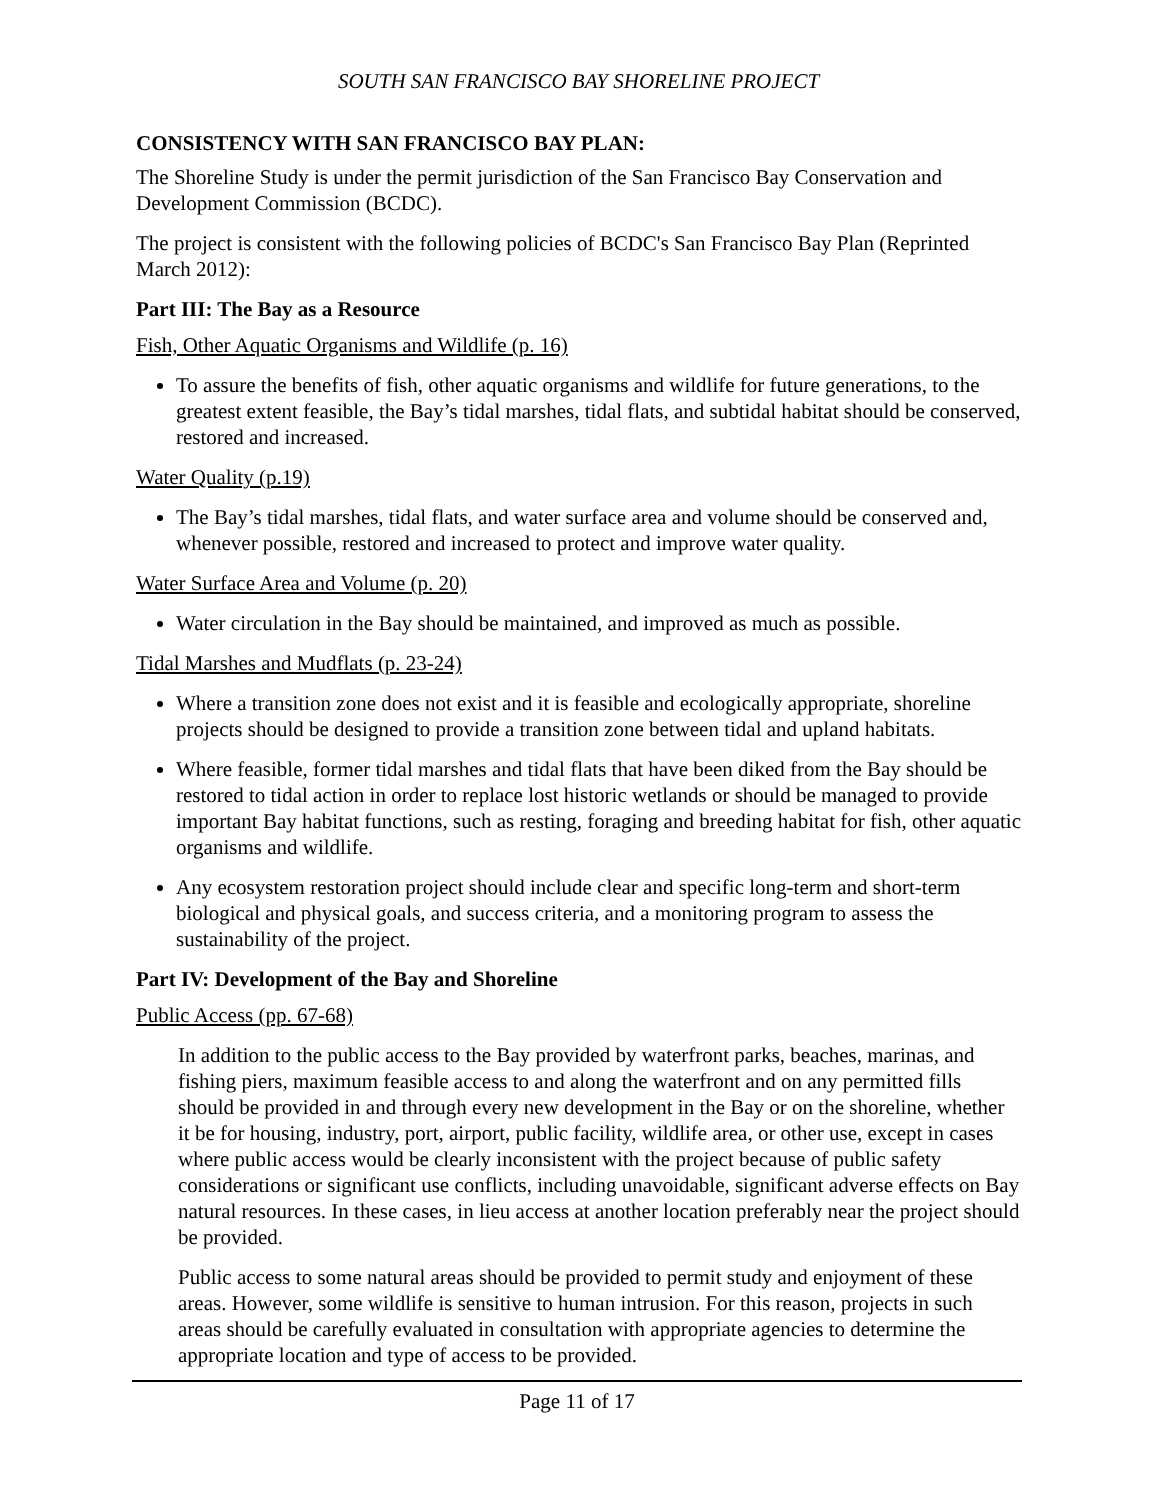SOUTH SAN FRANCISCO BAY SHORELINE PROJECT
CONSISTENCY WITH SAN FRANCISCO BAY PLAN:
The Shoreline Study is under the permit jurisdiction of the San Francisco Bay Conservation and Development Commission (BCDC).
The project is consistent with the following policies of BCDC's San Francisco Bay Plan (Reprinted March 2012):
Part III: The Bay as a Resource
Fish, Other Aquatic Organisms and Wildlife (p. 16)
To assure the benefits of fish, other aquatic organisms and wildlife for future generations, to the greatest extent feasible, the Bay’s tidal marshes, tidal flats, and subtidal habitat should be conserved, restored and increased.
Water Quality (p.19)
The Bay’s tidal marshes, tidal flats, and water surface area and volume should be conserved and, whenever possible, restored and increased to protect and improve water quality.
Water Surface Area and Volume (p. 20)
Water circulation in the Bay should be maintained, and improved as much as possible.
Tidal Marshes and Mudflats (p. 23-24)
Where a transition zone does not exist and it is feasible and ecologically appropriate, shoreline projects should be designed to provide a transition zone between tidal and upland habitats.
Where feasible, former tidal marshes and tidal flats that have been diked from the Bay should be restored to tidal action in order to replace lost historic wetlands or should be managed to provide important Bay habitat functions, such as resting, foraging and breeding habitat for fish, other aquatic organisms and wildlife.
Any ecosystem restoration project should include clear and specific long-term and short-term biological and physical goals, and success criteria, and a monitoring program to assess the sustainability of the project.
Part IV: Development of the Bay and Shoreline
Public Access (pp. 67-68)
In addition to the public access to the Bay provided by waterfront parks, beaches, marinas, and fishing piers, maximum feasible access to and along the waterfront and on any permitted fills should be provided in and through every new development in the Bay or on the shoreline, whether it be for housing, industry, port, airport, public facility, wildlife area, or other use, except in cases where public access would be clearly inconsistent with the project because of public safety considerations or significant use conflicts, including unavoidable, significant adverse effects on Bay natural resources. In these cases, in lieu access at another location preferably near the project should be provided.
Public access to some natural areas should be provided to permit study and enjoyment of these areas. However, some wildlife is sensitive to human intrusion. For this reason, projects in such areas should be carefully evaluated in consultation with appropriate agencies to determine the appropriate location and type of access to be provided.
Page 11 of 17